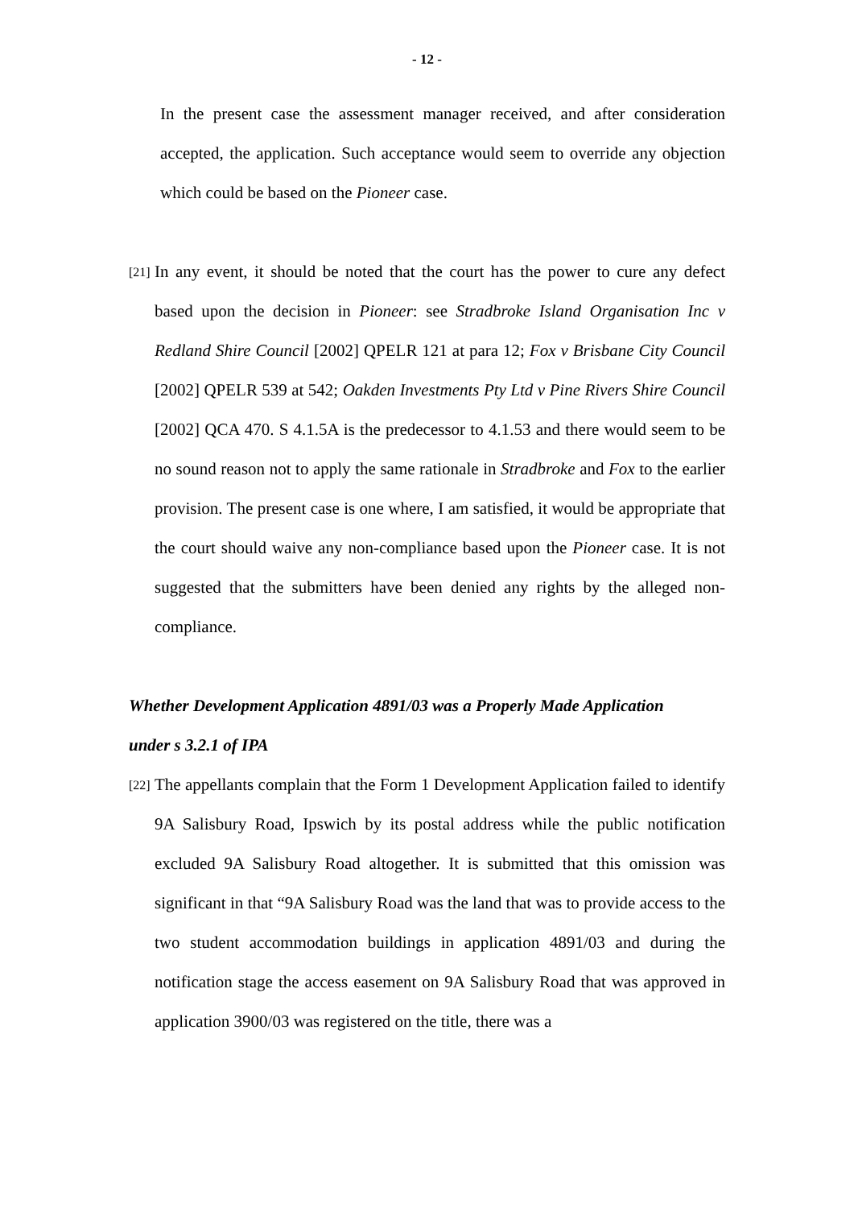- 12 -
In the present case the assessment manager received, and after consideration accepted, the application. Such acceptance would seem to override any objection which could be based on the Pioneer case.
[21] In any event, it should be noted that the court has the power to cure any defect based upon the decision in Pioneer: see Stradbroke Island Organisation Inc v Redland Shire Council [2002] QPELR 121 at para 12; Fox v Brisbane City Council [2002] QPELR 539 at 542; Oakden Investments Pty Ltd v Pine Rivers Shire Council [2002] QCA 470. S 4.1.5A is the predecessor to 4.1.53 and there would seem to be no sound reason not to apply the same rationale in Stradbroke and Fox to the earlier provision. The present case is one where, I am satisfied, it would be appropriate that the court should waive any non-compliance based upon the Pioneer case. It is not suggested that the submitters have been denied any rights by the alleged non-compliance.
Whether Development Application 4891/03 was a Properly Made Application
under s 3.2.1 of IPA
[22] The appellants complain that the Form 1 Development Application failed to identify 9A Salisbury Road, Ipswich by its postal address while the public notification excluded 9A Salisbury Road altogether. It is submitted that this omission was significant in that “9A Salisbury Road was the land that was to provide access to the two student accommodation buildings in application 4891/03 and during the notification stage the access easement on 9A Salisbury Road that was approved in application 3900/03 was registered on the title, there was a